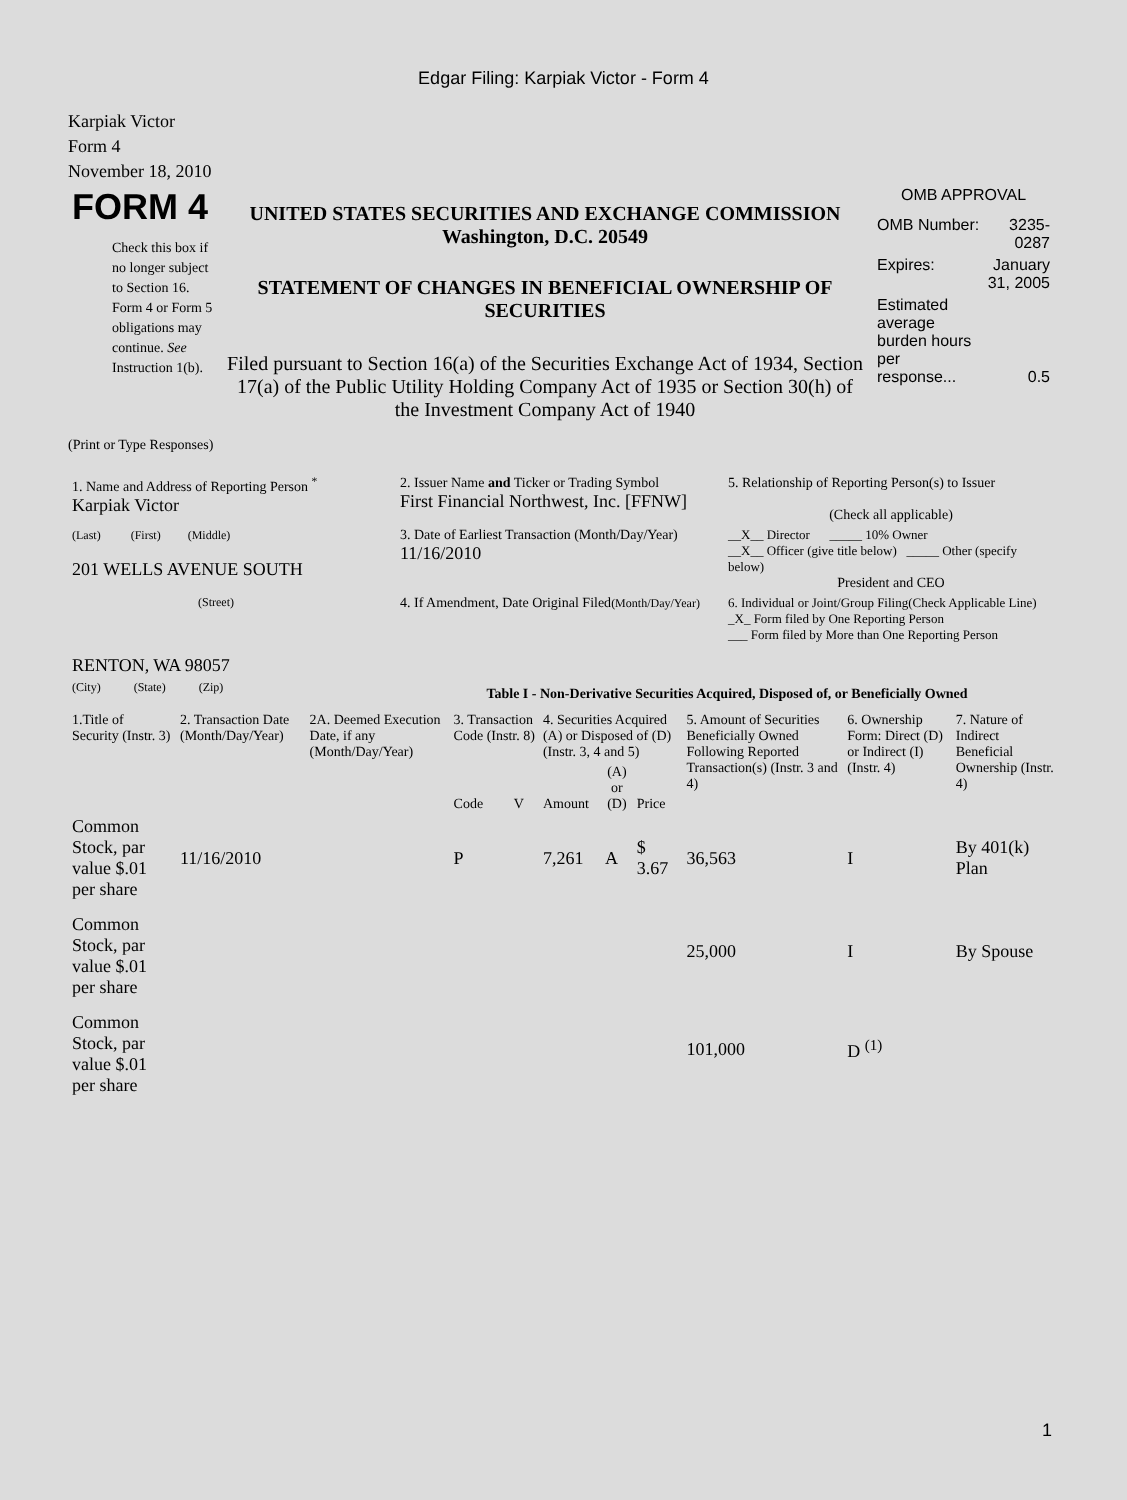Edgar Filing: Karpiak Victor - Form 4
Karpiak Victor
Form 4
November 18, 2010
| FORM 4 Check this box if no longer subject to Section 16. Form 4 or Form 5 obligations may continue. See Instruction 1(b). | UNITED STATES SECURITIES AND EXCHANGE COMMISSION Washington, D.C. 20549 STATEMENT OF CHANGES IN BENEFICIAL OWNERSHIP OF SECURITIES Filed pursuant to Section 16(a) of the Securities Exchange Act of 1934, Section 17(a) of the Public Utility Holding Company Act of 1935 or Section 30(h) of the Investment Company Act of 1940 | OMB APPROVAL / OMB Number: / 3235-0287 / / Expires: / January 31, 2005 / / Estimated average burden hours per response... / 0.5 / |
(Print or Type Responses)
| 1. Name and Address of Reporting Person <sup>*</sup> Karpiak Victor | 2. Issuer Name and Ticker or Trading Symbol First Financial Northwest, Inc. [FFNW] | 5. Relationship of Reporting Person(s) to Issuer (Check all applicable) |
| (Last) (First) (Middle) 201 WELLS AVENUE SOUTH | 3. Date of Earliest Transaction (Month/Day/Year) 11/16/2010 | __X__ Director _____ 10% Owner __X__ Officer (give title below) _____ Other (specify below) President and CEO |
| (Street) RENTON, WA 98057 | 4. If Amendment, Date Original Filed (Month/Day/Year) | 6. Individual or Joint/Group Filing(Check Applicable Line) _X_ Form filed by One Reporting Person ___ Form filed by More than One Reporting Person |
| (City) (State) (Zip) | Table I - Non-Derivative Securities Acquired, Disposed of, or Beneficially Owned | |
| 1.Title of Security (Instr. 3) | 2. Transaction Date (Month/Day/Year) | 2A. Deemed Execution Date, if any (Month/Day/Year) | 3. Transaction Code (Instr. 8) | | 4. Securities Acquired (A) or Disposed of (D) (Instr. 3, 4 and 5) | | | 5. Amount of Securities Beneficially Owned Following Reported Transaction(s) (Instr. 3 and 4) | 6. Ownership Form: Direct (D) or Indirect (I) (Instr. 4) | 7. Nature of Indirect Beneficial Ownership (Instr. 4) |
| --- | --- | --- | --- | --- | --- | --- | --- | --- | --- | --- |
| | | | Code | V | Amount | (A) or (D) | Price | | | |
| Common Stock, par value $.01 per share | 11/16/2010 | | P | | 7,261 | A | $ 3.67 | 36,563 | I | By 401(k) Plan |
| Common Stock, par value $.01 per share | | | | | | | | 25,000 | I | By Spouse |
| Common Stock, par value $.01 per share | | | | | | | | 101,000 | D <sup>(1)</sup> | |
1